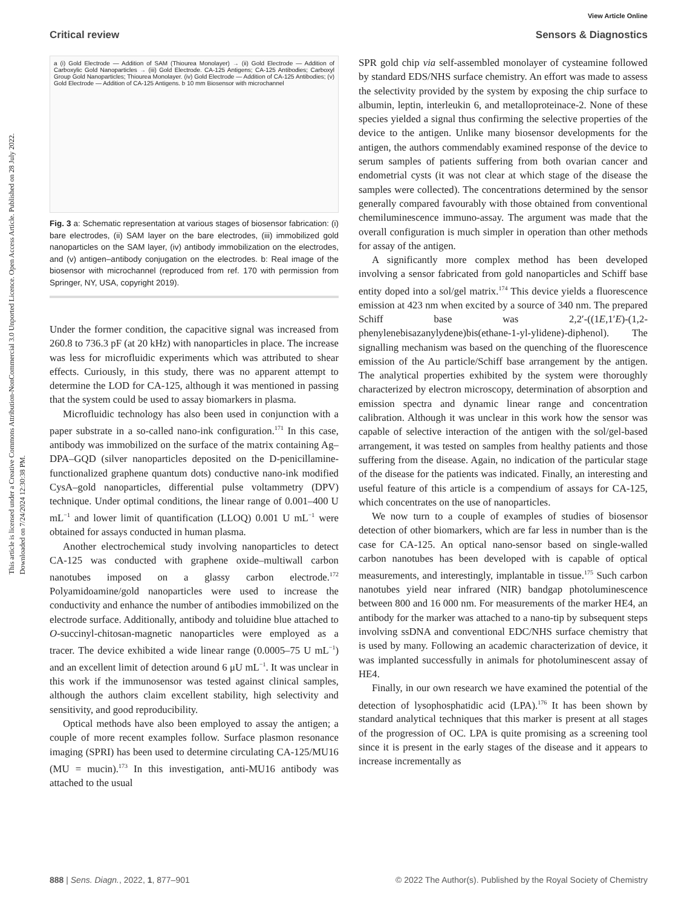This article is licensed under a Creative Commons Attribution-NonCommercial 3.0 Unported Licence. Open Access Article. Published on 28 July 2022. Downloaded on 7/24/2024 12:30:38 PM.
View Article Online
Critical review Sensors & Diagnostics
a (i) Gold Electrode — Addition of SAM (Thiourea Monolayer) → (ii) Gold Electrode — Addition of Carboxylic Gold Nanoparticles → (iii) Gold Electrode. CA-125 Antigens; CA-125 Antibodies; Carboxyl Group Gold Nanoparticles; Thiourea Monolayer. (iv) Gold Electrode — Addition of CA-125 Antibodies; (v) Gold Electrode — Addition of CA-125 Antigens. b 10 mm Biosensor with microchannel
Fig. 3 a: Schematic representation at various stages of biosensor fabrication: (i) bare electrodes, (ii) SAM layer on the bare electrodes, (iii) immobilized gold nanoparticles on the SAM layer, (iv) antibody immobilization on the electrodes, and (v) antigen–antibody conjugation on the electrodes. b: Real image of the biosensor with microchannel (reproduced from ref. 170 with permission from Springer, NY, USA, copyright 2019).
Under the former condition, the capacitive signal was increased from 260.8 to 736.3 pF (at 20 kHz) with nanoparticles in place. The increase was less for microfluidic experiments which was attributed to shear effects. Curiously, in this study, there was no apparent attempt to determine the LOD for CA-125, although it was mentioned in passing that the system could be used to assay biomarkers in plasma.
Microfluidic technology has also been used in conjunction with a paper substrate in a so-called nano-ink configuration.<sup>171</sup> In this case, antibody was immobilized on the surface of the matrix containing Ag–DPA–GQD (silver nanoparticles deposited on the D-penicillamine-functionalized graphene quantum dots) conductive nano-ink modified CysA–gold nanoparticles, differential pulse voltammetry (DPV) technique. Under optimal conditions, the linear range of 0.001–400 U mL<sup>−1</sup> and lower limit of quantification (LLOQ) 0.001 U mL<sup>−1</sup> were obtained for assays conducted in human plasma.
Another electrochemical study involving nanoparticles to detect CA-125 was conducted with graphene oxide–multiwall carbon nanotubes imposed on a glassy carbon electrode.<sup>172</sup> Polyamidoamine/gold nanoparticles were used to increase the conductivity and enhance the number of antibodies immobilized on the electrode surface. Additionally, antibody and toluidine blue attached to O-succinyl-chitosan-magnetic nanoparticles were employed as a tracer. The device exhibited a wide linear range (0.0005–75 U mL<sup>−1</sup>) and an excellent limit of detection around 6 μU mL<sup>−1</sup>. It was unclear in this work if the immunosensor was tested against clinical samples, although the authors claim excellent stability, high selectivity and sensitivity, and good reproducibility.
Optical methods have also been employed to assay the antigen; a couple of more recent examples follow. Surface plasmon resonance imaging (SPRI) has been used to determine circulating CA-125/MU16 (MU = mucin).<sup>173</sup> In this investigation, anti-MU16 antibody was attached to the usual
SPR gold chip via self-assembled monolayer of cysteamine followed by standard EDS/NHS surface chemistry. An effort was made to assess the selectivity provided by the system by exposing the chip surface to albumin, leptin, interleukin 6, and metalloproteinace-2. None of these species yielded a signal thus confirming the selective properties of the device to the antigen. Unlike many biosensor developments for the antigen, the authors commendably examined response of the device to serum samples of patients suffering from both ovarian cancer and endometrial cysts (it was not clear at which stage of the disease the samples were collected). The concentrations determined by the sensor generally compared favourably with those obtained from conventional chemiluminescence immuno-assay. The argument was made that the overall configuration is much simpler in operation than other methods for assay of the antigen.
A significantly more complex method has been developed involving a sensor fabricated from gold nanoparticles and Schiff base entity doped into a sol/gel matrix.<sup>174</sup> This device yields a fluorescence emission at 423 nm when excited by a source of 340 nm. The prepared Schiff base was 2,2′-((1E,1′E)-(1,2-phenylenebisazanylydene)bis(ethane-1-yl-ylidene)-diphenol). The signalling mechanism was based on the quenching of the fluorescence emission of the Au particle/Schiff base arrangement by the antigen. The analytical properties exhibited by the system were thoroughly characterized by electron microscopy, determination of absorption and emission spectra and dynamic linear range and concentration calibration. Although it was unclear in this work how the sensor was capable of selective interaction of the antigen with the sol/gel-based arrangement, it was tested on samples from healthy patients and those suffering from the disease. Again, no indication of the particular stage of the disease for the patients was indicated. Finally, an interesting and useful feature of this article is a compendium of assays for CA-125, which concentrates on the use of nanoparticles.
We now turn to a couple of examples of studies of biosensor detection of other biomarkers, which are far less in number than is the case for CA-125. An optical nano-sensor based on single-walled carbon nanotubes has been developed with is capable of optical measurements, and interestingly, implantable in tissue.<sup>175</sup> Such carbon nanotubes yield near infrared (NIR) bandgap photoluminescence between 800 and 16 000 nm. For measurements of the marker HE4, an antibody for the marker was attached to a nano-tip by subsequent steps involving ssDNA and conventional EDC/NHS surface chemistry that is used by many. Following an academic characterization of device, it was implanted successfully in animals for photoluminescent assay of HE4.
Finally, in our own research we have examined the potential of the detection of lysophosphatidic acid (LPA).<sup>176</sup> It has been shown by standard analytical techniques that this marker is present at all stages of the progression of OC. LPA is quite promising as a screening tool since it is present in the early stages of the disease and it appears to increase incrementally as
888 | Sens. Diagn., 2022, 1, 877–901 © 2022 The Author(s). Published by the Royal Society of Chemistry